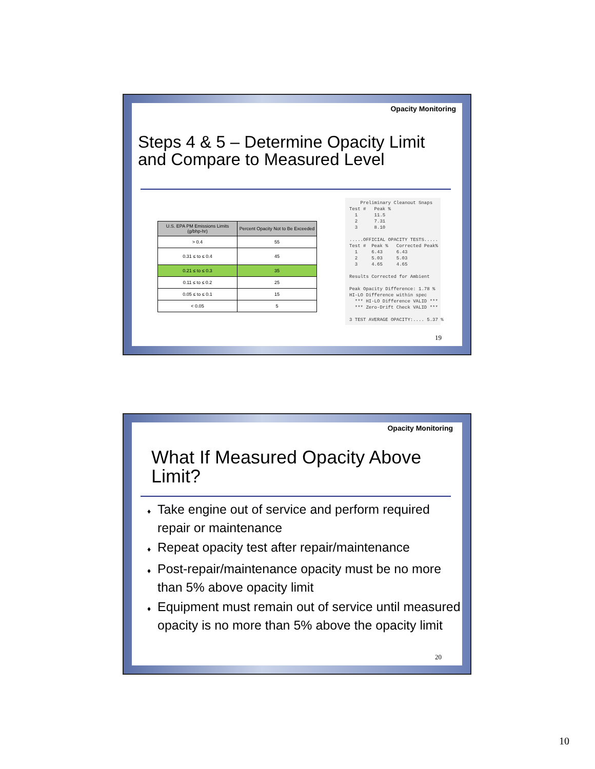Opacity Monitoring
Steps 4 & 5 – Determine Opacity Limit
and Compare to Measured Level
| U.S. EPA PM Emissions Limits (g/bhp-hr) | Percent Opacity Not to Be Exceeded |
| --- | --- |
| > 0.4 | 55 |
| 0.31 ≤ to ≤ 0.4 | 45 |
| 0.21 ≤ to ≤ 0.3 | 35 |
| 0.11 ≤ to ≤ 0.2 | 25 |
| 0.05 ≤ to ≤ 0.1 | 15 |
| < 0.05 | 5 |
Preliminary Cleanout Snaps Test # Peak % 1 11.5 2 7.31 3 8.10 .....OFFICIAL OPACITY TESTS..... Test # Peak % Corrected Peak% 1 6.43 6.43 2 5.03 5.03 3 4.65 4.65 Results Corrected for Ambient Peak Opacity Difference: 1.78 % HI-LO Difference within spec *** HI-LO Difference VALID *** *** Zero-Drift Check VALID *** 3 TEST AVERAGE OPACITY:.... 5.37 %
19
Opacity Monitoring
What If Measured Opacity Above
Limit?
♦ Take engine out of service and perform required repair or maintenance
♦ Repeat opacity test after repair/maintenance
♦ Post-repair/maintenance opacity must be no more than 5% above opacity limit
♦ Equipment must remain out of service until measured opacity is no more than 5% above the opacity limit
20
10